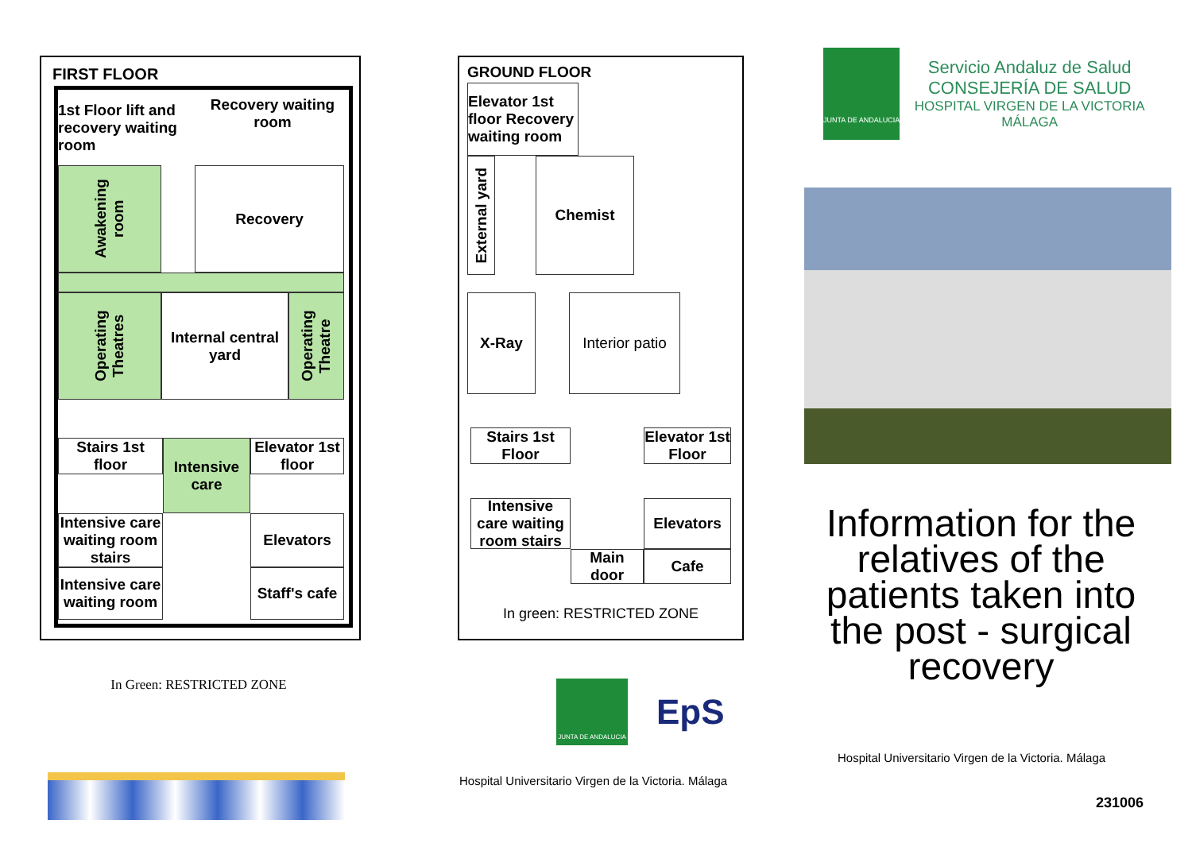FIRST FLOOR
1st Floor lift and recovery waiting room
Recovery waiting room
Awakening room
Recovery
Operating Theatres
Internal central yard
Operating Theatre
Stairs 1st floor
Intensive care
Elevator 1st floor
Intensive care waiting room stairs
Elevators
Intensive care waiting room
Staff's cafe
In Green: RESTRICTED ZONE
GROUND FLOOR
Elevator 1st floor Recovery waiting room
External yard
Chemist
X-Ray
Interior patio
Stairs 1st Floor
Elevator 1st Floor
Intensive care waiting room stairs
Elevators
Main door
Cafe
In green: RESTRICTED ZONE
JUNTA DE ANDALUCIA
EpS
Hospital Universitario Virgen de la Victoria. Málaga
JUNTA DE ANDALUCIA
Servicio Andaluz de Salud
CONSEJERÍA DE SALUD
HOSPITAL VIRGEN DE LA VICTORIA MÁLAGA
Information for the relatives of the patients taken into the post - surgical recovery
Hospital Universitario Virgen de la Victoria. Málaga
231006